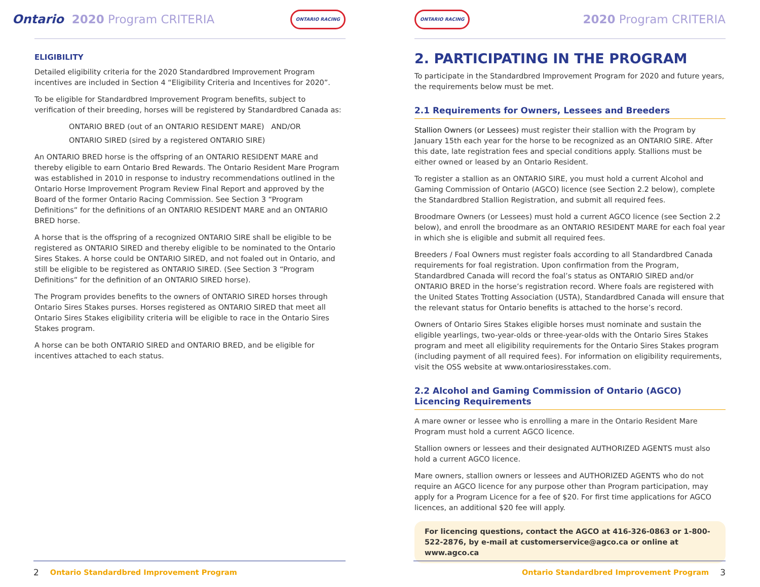Ontario 2020 Program CRITERIA
ONTARIO RACING
ELIGIBILITY
Detailed eligibility criteria for the 2020 Standardbred Improvement Program incentives are included in Section 4 “Eligibility Criteria and Incentives for 2020”.
To be eligible for Standardbred Improvement Program benefits, subject to verification of their breeding, horses will be registered by Standardbred Canada as:
ONTARIO BRED (out of an ONTARIO RESIDENT MARE) AND/OR
ONTARIO SIRED (sired by a registered ONTARIO SIRE)
An ONTARIO BRED horse is the offspring of an ONTARIO RESIDENT MARE and thereby eligible to earn Ontario Bred Rewards. The Ontario Resident Mare Program was established in 2010 in response to industry recommendations outlined in the Ontario Horse Improvement Program Review Final Report and approved by the Board of the former Ontario Racing Commission. See Section 3 “Program Definitions” for the definitions of an ONTARIO RESIDENT MARE and an ONTARIO BRED horse.
A horse that is the offspring of a recognized ONTARIO SIRE shall be eligible to be registered as ONTARIO SIRED and thereby eligible to be nominated to the Ontario Sires Stakes. A horse could be ONTARIO SIRED, and not foaled out in Ontario, and still be eligible to be registered as ONTARIO SIRED. (See Section 3 “Program Definitions” for the definition of an ONTARIO SIRED horse).
The Program provides benefits to the owners of ONTARIO SIRED horses through Ontario Sires Stakes purses. Horses registered as ONTARIO SIRED that meet all Ontario Sires Stakes eligibility criteria will be eligible to race in the Ontario Sires Stakes program.
A horse can be both ONTARIO SIRED and ONTARIO BRED, and be eligible for incentives attached to each status.
2 Ontario Standardbred Improvement Program
ONTARIO RACING 2020 Program CRITERIA
2. PARTICIPATING IN THE PROGRAM
To participate in the Standardbred Improvement Program for 2020 and future years, the requirements below must be met.
2.1 Requirements for Owners, Lessees and Breeders
Stallion Owners (or Lessees) must register their stallion with the Program by January 15th each year for the horse to be recognized as an ONTARIO SIRE. After this date, late registration fees and special conditions apply. Stallions must be either owned or leased by an Ontario Resident.
To register a stallion as an ONTARIO SIRE, you must hold a current Alcohol and Gaming Commission of Ontario (AGCO) licence (see Section 2.2 below), complete the Standardbred Stallion Registration, and submit all required fees.
Broodmare Owners (or Lessees) must hold a current AGCO licence (see Section 2.2 below), and enroll the broodmare as an ONTARIO RESIDENT MARE for each foal year in which she is eligible and submit all required fees.
Breeders / Foal Owners must register foals according to all Standardbred Canada requirements for foal registration. Upon confirmation from the Program, Standardbred Canada will record the foal’s status as ONTARIO SIRED and/or ONTARIO BRED in the horse’s registration record. Where foals are registered with the United States Trotting Association (USTA), Standardbred Canada will ensure that the relevant status for Ontario benefits is attached to the horse’s record.
Owners of Ontario Sires Stakes eligible horses must nominate and sustain the eligible yearlings, two-year-olds or three-year-olds with the Ontario Sires Stakes program and meet all eligibility requirements for the Ontario Sires Stakes program (including payment of all required fees). For information on eligibility requirements, visit the OSS website at www.ontariosiresstakes.com.
2.2 Alcohol and Gaming Commission of Ontario (AGCO) Licencing Requirements
A mare owner or lessee who is enrolling a mare in the Ontario Resident Mare Program must hold a current AGCO licence.
Stallion owners or lessees and their designated AUTHORIZED AGENTS must also hold a current AGCO licence.
Mare owners, stallion owners or lessees and AUTHORIZED AGENTS who do not require an AGCO licence for any purpose other than Program participation, may apply for a Program Licence for a fee of $20. For first time applications for AGCO licences, an additional $20 fee will apply.
For licencing questions, contact the AGCO at 416-326-0863 or 1-800-522-2876, by e-mail at customerservice@agco.ca or online at www.agco.ca
Ontario Standardbred Improvement Program 3